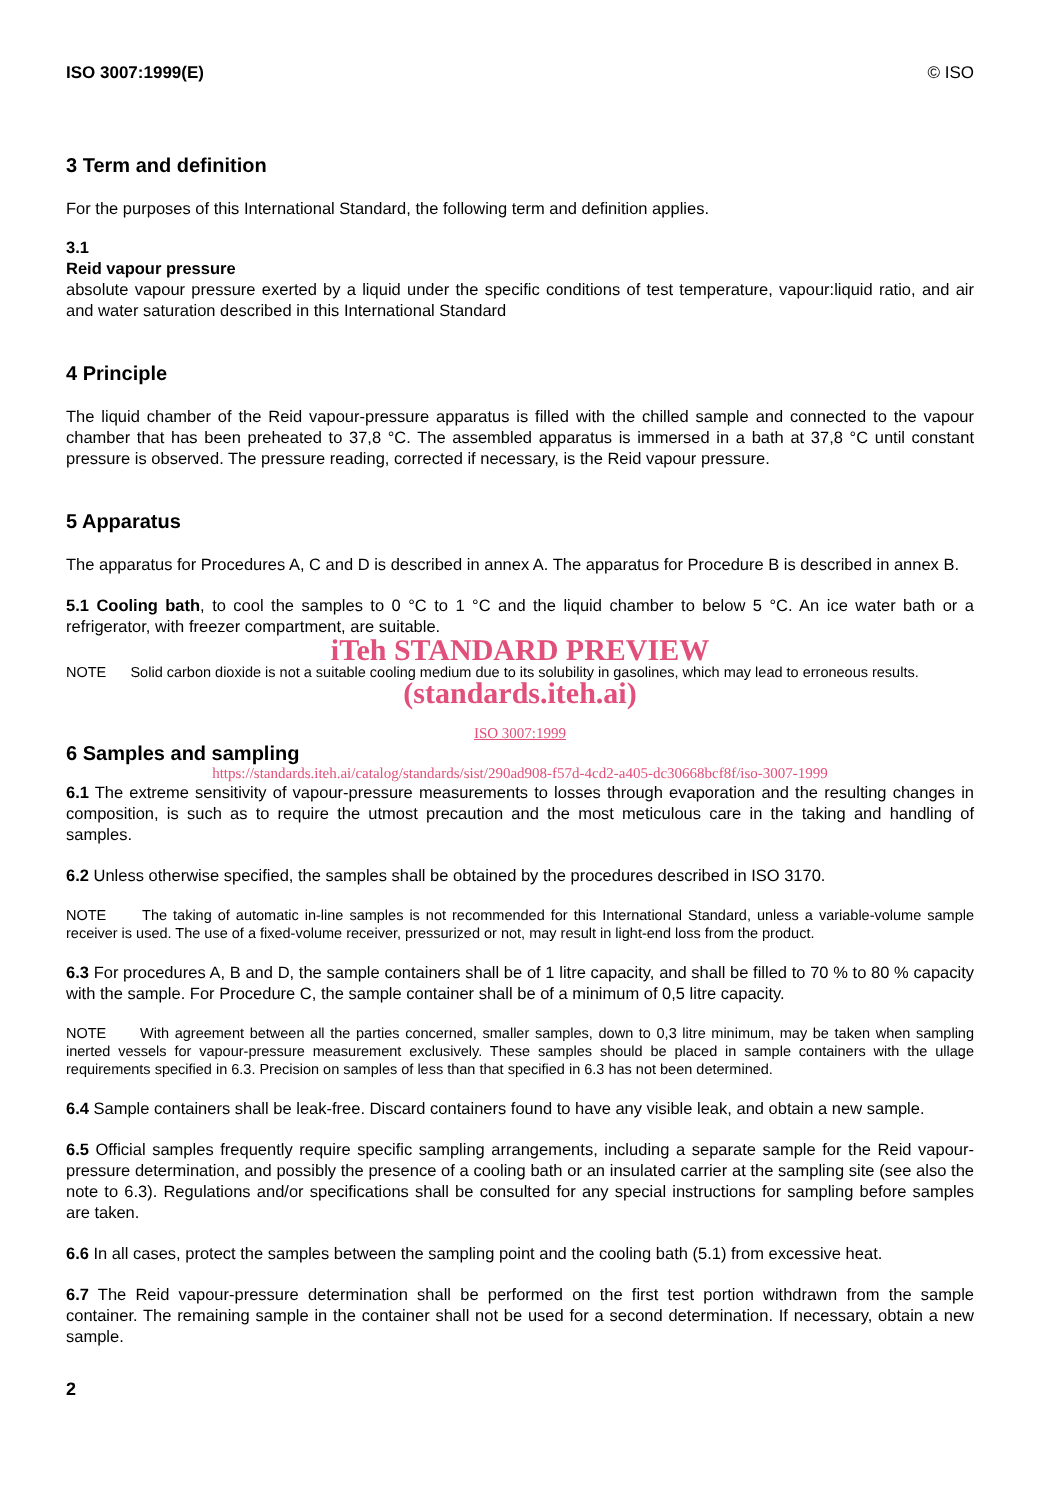ISO 3007:1999(E) © ISO
3 Term and definition
For the purposes of this International Standard, the following term and definition applies.
3.1
Reid vapour pressure
absolute vapour pressure exerted by a liquid under the specific conditions of test temperature, vapour:liquid ratio, and air and water saturation described in this International Standard
4 Principle
The liquid chamber of the Reid vapour-pressure apparatus is filled with the chilled sample and connected to the vapour chamber that has been preheated to 37,8 °C. The assembled apparatus is immersed in a bath at 37,8 °C until constant pressure is observed. The pressure reading, corrected if necessary, is the Reid vapour pressure.
5 Apparatus
The apparatus for Procedures A, C and D is described in annex A. The apparatus for Procedure B is described in annex B.
5.1 Cooling bath, to cool the samples to 0 °C to 1 °C and the liquid chamber to below 5 °C. An ice water bath or a refrigerator, with freezer compartment, are suitable.
iTeh STANDARD PREVIEW
NOTE Solid carbon dioxide is not a suitable cooling medium due to its solubility in gasolines, which may lead to erroneous results.
(standards.iteh.ai)
ISO 3007:1999
6 Samples and sampling
https://standards.iteh.ai/catalog/standards/sist/290ad908-f57d-4cd2-a405-dc30668bcf8f/iso-3007-1999
6.1 The extreme sensitivity of vapour-pressure measurements to losses through evaporation and the resulting changes in composition, is such as to require the utmost precaution and the most meticulous care in the taking and handling of samples.
6.2 Unless otherwise specified, the samples shall be obtained by the procedures described in ISO 3170.
NOTE The taking of automatic in-line samples is not recommended for this International Standard, unless a variable-volume sample receiver is used. The use of a fixed-volume receiver, pressurized or not, may result in light-end loss from the product.
6.3 For procedures A, B and D, the sample containers shall be of 1 litre capacity, and shall be filled to 70 % to 80 % capacity with the sample. For Procedure C, the sample container shall be of a minimum of 0,5 litre capacity.
NOTE With agreement between all the parties concerned, smaller samples, down to 0,3 litre minimum, may be taken when sampling inerted vessels for vapour-pressure measurement exclusively. These samples should be placed in sample containers with the ullage requirements specified in 6.3. Precision on samples of less than that specified in 6.3 has not been determined.
6.4 Sample containers shall be leak-free. Discard containers found to have any visible leak, and obtain a new sample.
6.5 Official samples frequently require specific sampling arrangements, including a separate sample for the Reid vapour-pressure determination, and possibly the presence of a cooling bath or an insulated carrier at the sampling site (see also the note to 6.3). Regulations and/or specifications shall be consulted for any special instructions for sampling before samples are taken.
6.6 In all cases, protect the samples between the sampling point and the cooling bath (5.1) from excessive heat.
6.7 The Reid vapour-pressure determination shall be performed on the first test portion withdrawn from the sample container. The remaining sample in the container shall not be used for a second determination. If necessary, obtain a new sample.
2